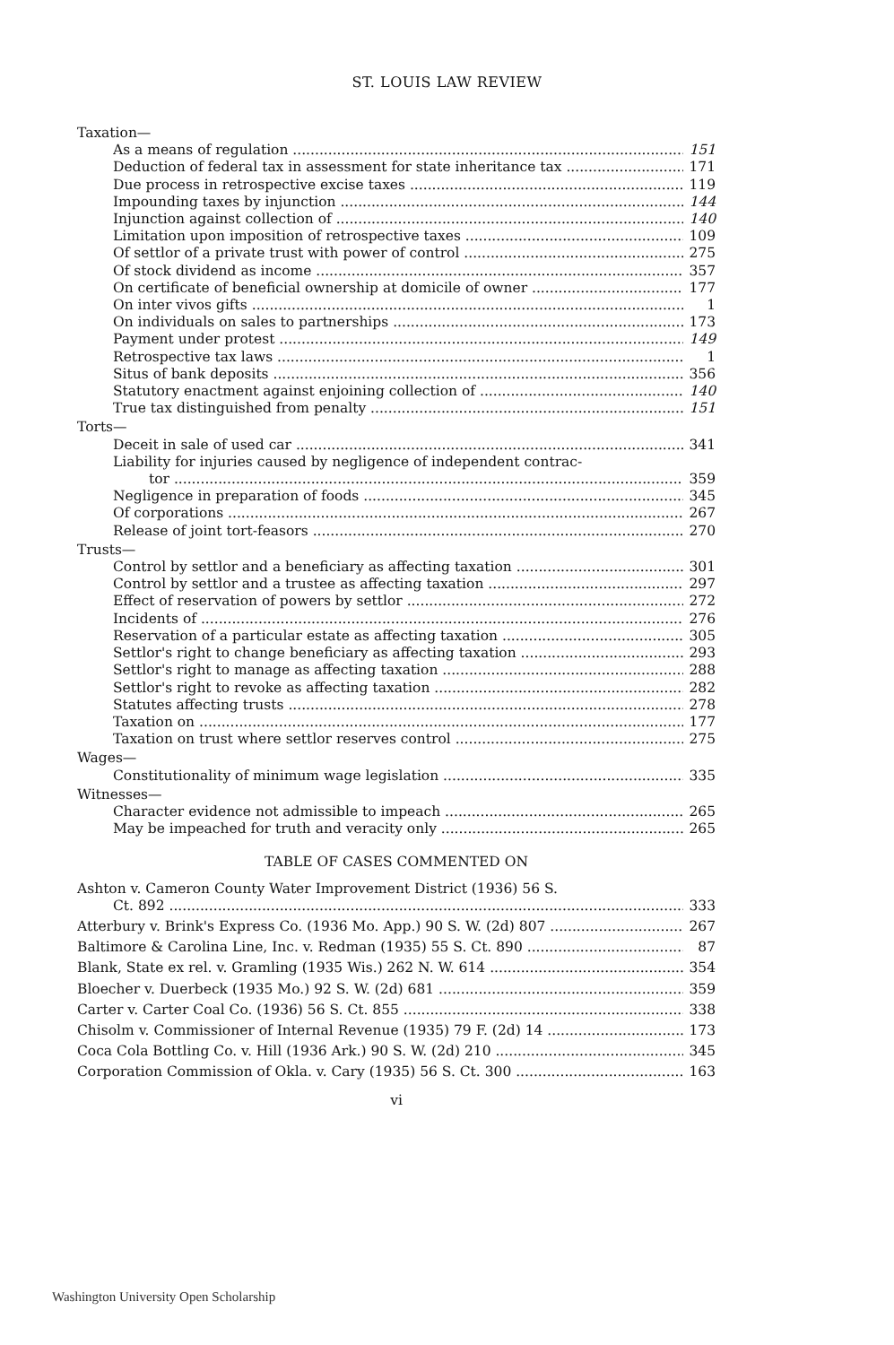ST. LOUIS LAW REVIEW
Taxation—
As a means of regulation 151
Deduction of federal tax in assessment for state inheritance tax 171
Due process in retrospective excise taxes 119
Impounding taxes by injunction 144
Injunction against collection of 140
Limitation upon imposition of retrospective taxes 109
Of settlor of a private trust with power of control 275
Of stock dividend as income 357
On certificate of beneficial ownership at domicile of owner 177
On inter vivos gifts 1
On individuals on sales to partnerships 173
Payment under protest 149
Retrospective tax laws 1
Situs of bank deposits 356
Statutory enactment against enjoining collection of 140
True tax distinguished from penalty 151
Torts—
Deceit in sale of used car 341
Liability for injuries caused by negligence of independent contrac-
tor 359
Negligence in preparation of foods 345
Of corporations 267
Release of joint tort-feasors 270
Trusts—
Control by settlor and a beneficiary as affecting taxation 301
Control by settlor and a trustee as affecting taxation 297
Effect of reservation of powers by settlor 272
Incidents of 276
Reservation of a particular estate as affecting taxation 305
Settlor's right to change beneficiary as affecting taxation 293
Settlor's right to manage as affecting taxation 288
Settlor's right to revoke as affecting taxation 282
Statutes affecting trusts 278
Taxation on 177
Taxation on trust where settlor reserves control 275
Wages—
Constitutionality of minimum wage legislation 335
Witnesses—
Character evidence not admissible to impeach 265
May be impeached for truth and veracity only 265
TABLE OF CASES COMMENTED ON
Ashton v. Cameron County Water Improvement District (1936) 56 S.
Ct. 892 333
Atterbury v. Brink's Express Co. (1936 Mo. App.) 90 S. W. (2d) 807 267
Baltimore & Carolina Line, Inc. v. Redman (1935) 55 S. Ct. 890 87
Blank, State ex rel. v. Gramling (1935 Wis.) 262 N. W. 614 354
Bloecher v. Duerbeck (1935 Mo.) 92 S. W. (2d) 681 359
Carter v. Carter Coal Co. (1936) 56 S. Ct. 855 338
Chisolm v. Commissioner of Internal Revenue (1935) 79 F. (2d) 14 173
Coca Cola Bottling Co. v. Hill (1936 Ark.) 90 S. W. (2d) 210 345
Corporation Commission of Okla. v. Cary (1935) 56 S. Ct. 300 163
vi
Washington University Open Scholarship